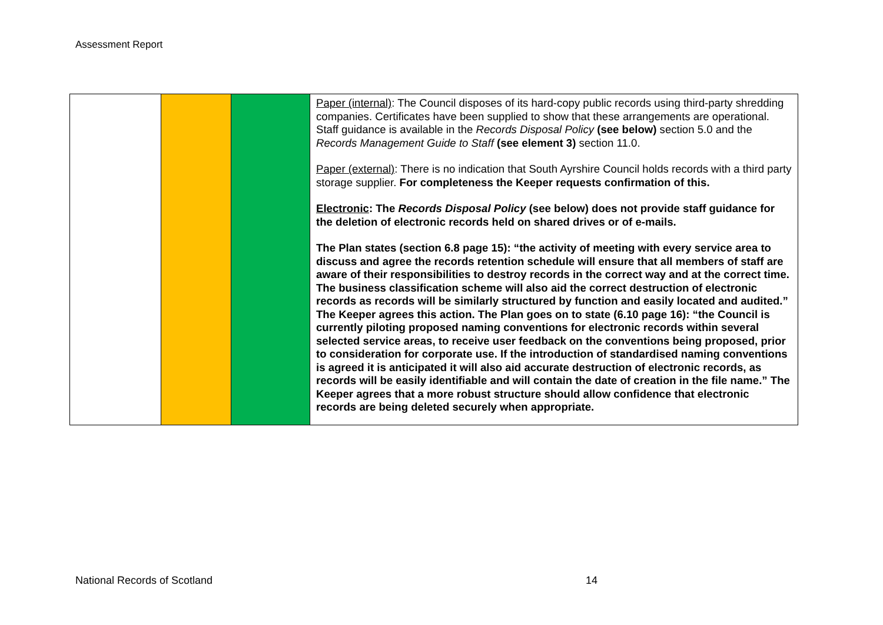Assessment Report
| | | | Paper (internal) : The Council disposes of its hard-copy public records using third-party shredding companies. Certificates have been supplied to show that these arrangements are operational. Staff guidance is available in the Records Disposal Policy (see below) section 5.0 and the Records Management Guide to Staff (see element 3) section 11.0. Paper (external) : There is no indication that South Ayrshire Council holds records with a third party storage supplier. For completeness the Keeper requests confirmation of this. Electronic : The Records Disposal Policy (see below) does not provide staff guidance for the deletion of electronic records held on shared drives or of e-mails. The Plan states (section 6.8 page 15): “the activity of meeting with every service area to discuss and agree the records retention schedule will ensure that all members of staff are aware of their responsibilities to destroy records in the correct way and at the correct time. The business classification scheme will also aid the correct destruction of electronic records as records will be similarly structured by function and easily located and audited.” The Keeper agrees this action. The Plan goes on to state (6.10 page 16): “the Council is currently piloting proposed naming conventions for electronic records within several selected service areas, to receive user feedback on the conventions being proposed, prior to consideration for corporate use. If the introduction of standardised naming conventions is agreed it is anticipated it will also aid accurate destruction of electronic records, as records will be easily identifiable and will contain the date of creation in the file name.” The Keeper agrees that a more robust structure should allow confidence that electronic records are being deleted securely when appropriate. |
National Records of Scotland 14